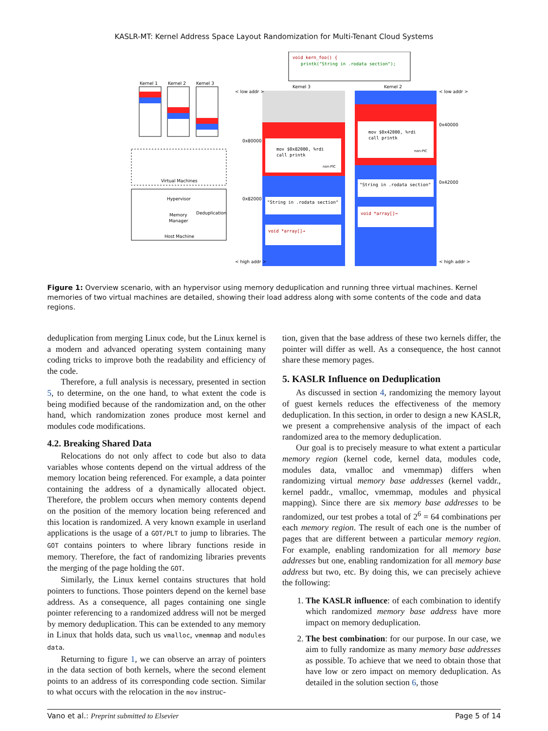KASLR-MT: Kernel Address Space Layout Randomization for Multi-Tenant Cloud Systems
void kern_foo() {
printk("String in .rodata section");
Kernel 1
Kernel 2
Kernel 3
Virtual Machines
Hypervisor
Memory
Manager
Deduplication
Host Machine
Kernel 3
Kernel 2
< low addr >
< low addr >
0x80000
0x40000
0x82000
0x42000
mov $0x82000, %rdi
call printk
non-PIC
mov $0x42000, %rdi
call printk
non-PIC
"String in .rodata section"
"String in .rodata section"
void *array[]→
void *array[]→
< high addr >
< high addr >
Figure 1: Overview scenario, with an hypervisor using memory deduplication and running three virtual machines. Kernel memories of two virtual machines are detailed, showing their load address along with some contents of the code and data regions.
deduplication from merging Linux code, but the Linux kernel is a modern and advanced operating system containing many coding tricks to improve both the readability and efficiency of the code.
Therefore, a full analysis is necessary, presented in section 5, to determine, on the one hand, to what extent the code is being modified because of the randomization and, on the other hand, which randomization zones produce most kernel and modules code modifications.
4.2. Breaking Shared Data
Relocations do not only affect to code but also to data variables whose contents depend on the virtual address of the memory location being referenced. For example, a data pointer containing the address of a dynamically allocated object. Therefore, the problem occurs when memory contents depend on the position of the memory location being referenced and this location is randomized. A very known example in userland applications is the usage of a GOT/PLT to jump to libraries. The GOT contains pointers to where library functions reside in memory. Therefore, the fact of randomizing libraries prevents the merging of the page holding the GOT.
Similarly, the Linux kernel contains structures that hold pointers to functions. Those pointers depend on the kernel base address. As a consequence, all pages containing one single pointer referencing to a randomized address will not be merged by memory deduplication. This can be extended to any memory in Linux that holds data, such us vmalloc, vmemmap and modules data.
Returning to figure 1, we can observe an array of pointers in the data section of both kernels, where the second element points to an address of its corresponding code section. Similar to what occurs with the relocation in the mov instruc-
tion, given that the base address of these two kernels differ, the pointer will differ as well. As a consequence, the host cannot share these memory pages.
5. KASLR Influence on Deduplication
As discussed in section 4, randomizing the memory layout of guest kernels reduces the effectiveness of the memory deduplication. In this section, in order to design a new KASLR, we present a comprehensive analysis of the impact of each randomized area to the memory deduplication.
Our goal is to precisely measure to what extent a particular memory region (kernel code, kernel data, modules code, modules data, vmalloc and vmemmap) differs when randomizing virtual memory base addresses (kernel vaddr., kernel paddr., vmalloc, vmemmap, modules and physical mapping). Since there are six memory base addresses to be randomized, our test probes a total of 2<sup>6</sup> = 64 combinations per each memory region. The result of each one is the number of pages that are different between a particular memory region. For example, enabling randomization for all memory base addresses but one, enabling randomization for all memory base address but two, etc. By doing this, we can precisely achieve the following:
1. The KASLR influence: of each combination to identify which randomized memory base address have more impact on memory deduplication.
2. The best combination: for our purpose. In our case, we aim to fully randomize as many memory base addresses as possible. To achieve that we need to obtain those that have low or zero impact on memory deduplication. As detailed in the solution section 6, those
Vano et al.: Preprint submitted to Elsevier Page 5 of 14